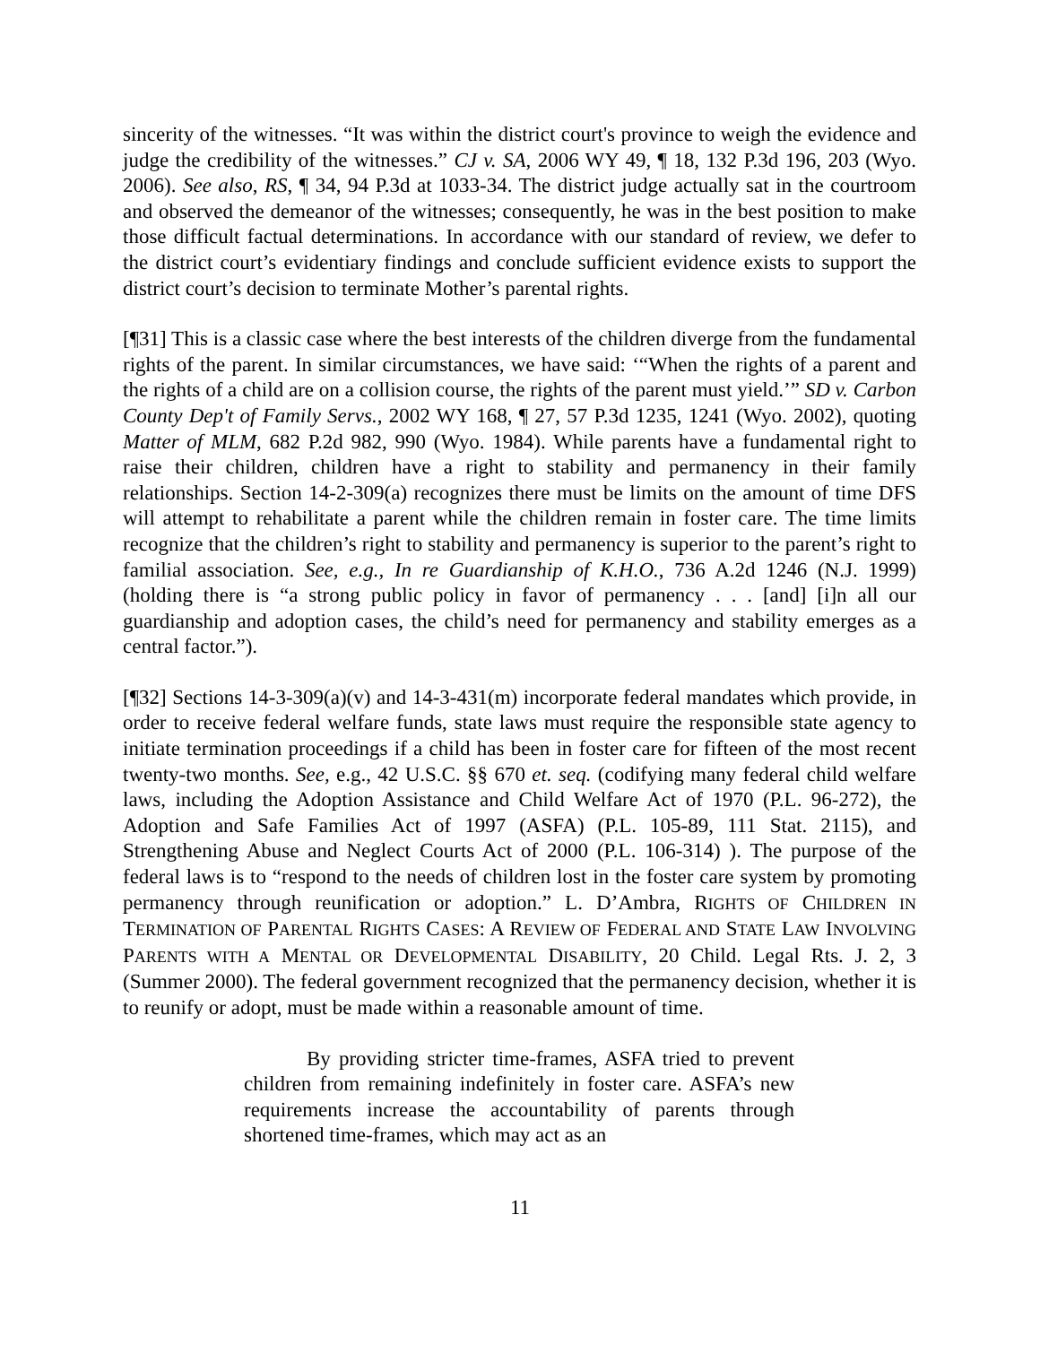sincerity of the witnesses. “It was within the district court's province to weigh the evidence and judge the credibility of the witnesses.” CJ v. SA, 2006 WY 49, ¶ 18, 132 P.3d 196, 203 (Wyo. 2006). See also, RS, ¶ 34, 94 P.3d at 1033-34. The district judge actually sat in the courtroom and observed the demeanor of the witnesses; consequently, he was in the best position to make those difficult factual determinations. In accordance with our standard of review, we defer to the district court’s evidentiary findings and conclude sufficient evidence exists to support the district court’s decision to terminate Mother’s parental rights.
[¶31] This is a classic case where the best interests of the children diverge from the fundamental rights of the parent. In similar circumstances, we have said: ‘“When the rights of a parent and the rights of a child are on a collision course, the rights of the parent must yield.’” SD v. Carbon County Dep't of Family Servs., 2002 WY 168, ¶ 27, 57 P.3d 1235, 1241 (Wyo. 2002), quoting Matter of MLM, 682 P.2d 982, 990 (Wyo. 1984). While parents have a fundamental right to raise their children, children have a right to stability and permanency in their family relationships. Section 14-2-309(a) recognizes there must be limits on the amount of time DFS will attempt to rehabilitate a parent while the children remain in foster care. The time limits recognize that the children’s right to stability and permanency is superior to the parent’s right to familial association. See, e.g., In re Guardianship of K.H.O., 736 A.2d 1246 (N.J. 1999) (holding there is “a strong public policy in favor of permanency . . . [and] [i]n all our guardianship and adoption cases, the child’s need for permanency and stability emerges as a central factor.”).
[¶32] Sections 14-3-309(a)(v) and 14-3-431(m) incorporate federal mandates which provide, in order to receive federal welfare funds, state laws must require the responsible state agency to initiate termination proceedings if a child has been in foster care for fifteen of the most recent twenty-two months. See, e.g., 42 U.S.C. §§ 670 et. seq. (codifying many federal child welfare laws, including the Adoption Assistance and Child Welfare Act of 1970 (P.L. 96-272), the Adoption and Safe Families Act of 1997 (ASFA) (P.L. 105-89, 111 Stat. 2115), and Strengthening Abuse and Neglect Courts Act of 2000 (P.L. 106-314) ). The purpose of the federal laws is to “respond to the needs of children lost in the foster care system by promoting permanency through reunification or adoption.” L. D’Ambra, RIGHTS OF CHILDREN IN TERMINATION OF PARENTAL RIGHTS CASES: A REVIEW OF FEDERAL AND STATE LAW INVOLVING PARENTS WITH A MENTAL OR DEVELOPMENTAL DISABILITY, 20 Child. Legal Rts. J. 2, 3 (Summer 2000). The federal government recognized that the permanency decision, whether it is to reunify or adopt, must be made within a reasonable amount of time.
By providing stricter time-frames, ASFA tried to prevent children from remaining indefinitely in foster care. ASFA’s new requirements increase the accountability of parents through shortened time-frames, which may act as an
11